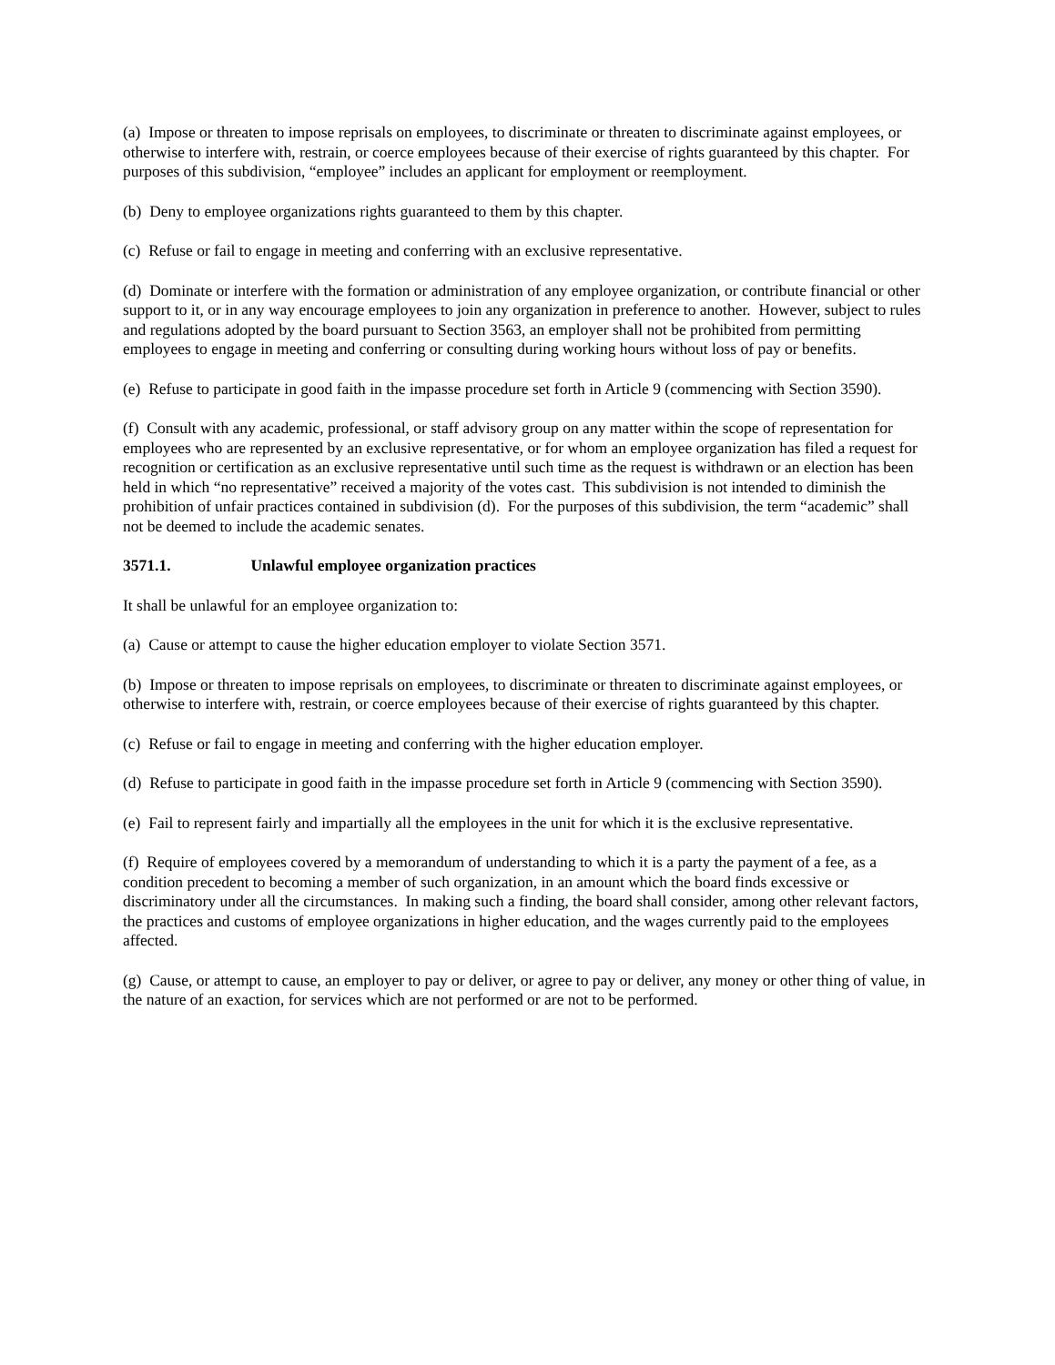(a) Impose or threaten to impose reprisals on employees, to discriminate or threaten to discriminate against employees, or otherwise to interfere with, restrain, or coerce employees because of their exercise of rights guaranteed by this chapter. For purposes of this subdivision, “employee” includes an applicant for employment or reemployment.
(b) Deny to employee organizations rights guaranteed to them by this chapter.
(c) Refuse or fail to engage in meeting and conferring with an exclusive representative.
(d) Dominate or interfere with the formation or administration of any employee organization, or contribute financial or other support to it, or in any way encourage employees to join any organization in preference to another. However, subject to rules and regulations adopted by the board pursuant to Section 3563, an employer shall not be prohibited from permitting employees to engage in meeting and conferring or consulting during working hours without loss of pay or benefits.
(e) Refuse to participate in good faith in the impasse procedure set forth in Article 9 (commencing with Section 3590).
(f) Consult with any academic, professional, or staff advisory group on any matter within the scope of representation for employees who are represented by an exclusive representative, or for whom an employee organization has filed a request for recognition or certification as an exclusive representative until such time as the request is withdrawn or an election has been held in which “no representative” received a majority of the votes cast. This subdivision is not intended to diminish the prohibition of unfair practices contained in subdivision (d). For the purposes of this subdivision, the term “academic” shall not be deemed to include the academic senates.
3571.1. Unlawful employee organization practices
It shall be unlawful for an employee organization to:
(a) Cause or attempt to cause the higher education employer to violate Section 3571.
(b) Impose or threaten to impose reprisals on employees, to discriminate or threaten to discriminate against employees, or otherwise to interfere with, restrain, or coerce employees because of their exercise of rights guaranteed by this chapter.
(c) Refuse or fail to engage in meeting and conferring with the higher education employer.
(d) Refuse to participate in good faith in the impasse procedure set forth in Article 9 (commencing with Section 3590).
(e) Fail to represent fairly and impartially all the employees in the unit for which it is the exclusive representative.
(f) Require of employees covered by a memorandum of understanding to which it is a party the payment of a fee, as a condition precedent to becoming a member of such organization, in an amount which the board finds excessive or discriminatory under all the circumstances. In making such a finding, the board shall consider, among other relevant factors, the practices and customs of employee organizations in higher education, and the wages currently paid to the employees affected.
(g) Cause, or attempt to cause, an employer to pay or deliver, or agree to pay or deliver, any money or other thing of value, in the nature of an exaction, for services which are not performed or are not to be performed.